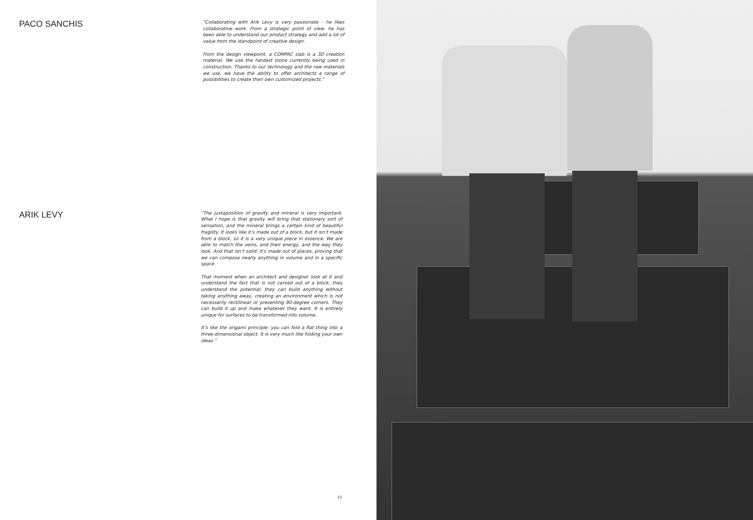PACO SANCHIS
“Collaborating with Arik Levy is very passionate – he likes collaborative work. From a strategic point of view, he has been able to understand our product strategy and add a lot of value from the standpoint of creative design.
From the design viewpoint, a COMPAC slab is a 3D creation material. We use the hardest stone currently being used in construction. Thanks to our technology and the raw materials we use, we have the ability to offer architects a range of possibilities to create their own customized projects.”
ARIK LEVY
“The juxtaposition of gravity and mineral is very important. What I hope is that gravity will bring that stationary sort of sensation, and the mineral brings a certain kind of beautiful fragility. It looks like it’s made out of a block, but it isn’t made from a block, so it is a very unique piece in essence. We are able to match the veins, and their energy, and the way they look. And that isn’t solid; it’s made out of places, proving that we can compose nearly anything in volume and in a specific space.
That moment when an architect and designer look at it and understand the fact that is not carved out of a block, they understand the potential; they can build anything without taking anything away, creating an environment which is not necessarily rectilinear or presenting 90-degree corners. They can build it up and make whatever they want. It is entirely unique for surfaces to be transformed into volume.
It’s like the origami principle: you can fold a flat thing into a three-dimensional object. It is very much like folding your own ideas.”
22